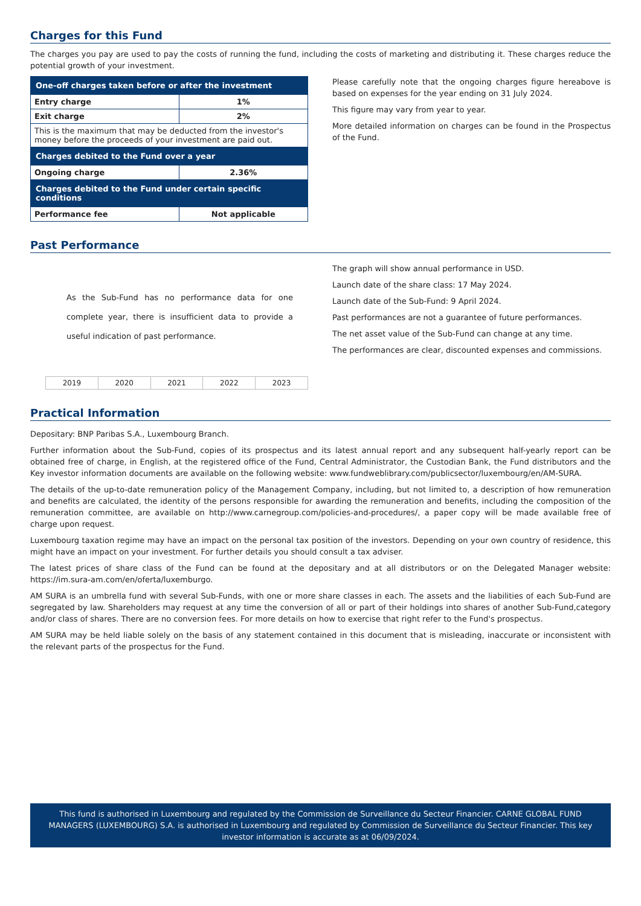Charges for this Fund
The charges you pay are used to pay the costs of running the fund, including the costs of marketing and distributing it. These charges reduce the potential growth of your investment.
| One-off charges taken before or after the investment | |
| --- | --- |
| Entry charge | 1% |
| Exit charge | 2% |
| This is the maximum that may be deducted from the investor's money before the proceeds of your investment are paid out. | |
| Charges debited to the Fund over a year | |
| Ongoing charge | 2.36% |
| Charges debited to the Fund under certain specific conditions | |
| Performance fee | Not applicable |
Please carefully note that the ongoing charges figure hereabove is based on expenses for the year ending on 31 July 2024.
This figure may vary from year to year.
More detailed information on charges can be found in the Prospectus of the Fund.
Past Performance
As the Sub-Fund has no performance data for one complete year, there is insufficient data to provide a useful indication of past performance.
| 2019 | 2020 | 2021 | 2022 | 2023 |
The graph will show annual performance in USD.
Launch date of the share class: 17 May 2024.
Launch date of the Sub-Fund: 9 April 2024.
Past performances are not a guarantee of future performances.
The net asset value of the Sub-Fund can change at any time.
The performances are clear, discounted expenses and commissions.
Practical Information
Depositary: BNP Paribas S.A., Luxembourg Branch.
Further information about the Sub-Fund, copies of its prospectus and its latest annual report and any subsequent half-yearly report can be obtained free of charge, in English, at the registered office of the Fund, Central Administrator, the Custodian Bank, the Fund distributors and the Key investor information documents are available on the following website: www.fundweblibrary.com/publicsector/luxembourg/en/AM-SURA.
The details of the up-to-date remuneration policy of the Management Company, including, but not limited to, a description of how remuneration and benefits are calculated, the identity of the persons responsible for awarding the remuneration and benefits, including the composition of the remuneration committee, are available on http://www.carnegroup.com/policies-and-procedures/, a paper copy will be made available free of charge upon request.
Luxembourg taxation regime may have an impact on the personal tax position of the investors. Depending on your own country of residence, this might have an impact on your investment. For further details you should consult a tax adviser.
The latest prices of share class of the Fund can be found at the depositary and at all distributors or on the Delegated Manager website: https://im.sura-am.com/en/oferta/luxemburgo.
AM SURA is an umbrella fund with several Sub-Funds, with one or more share classes in each. The assets and the liabilities of each Sub-Fund are segregated by law. Shareholders may request at any time the conversion of all or part of their holdings into shares of another Sub-Fund,category and/or class of shares. There are no conversion fees. For more details on how to exercise that right refer to the Fund's prospectus.
AM SURA may be held liable solely on the basis of any statement contained in this document that is misleading, inaccurate or inconsistent with the relevant parts of the prospectus for the Fund.
This fund is authorised in Luxembourg and regulated by the Commission de Surveillance du Secteur Financier. CARNE GLOBAL FUND MANAGERS (LUXEMBOURG) S.A. is authorised in Luxembourg and regulated by Commission de Surveillance du Secteur Financier. This key investor information is accurate as at 06/09/2024.